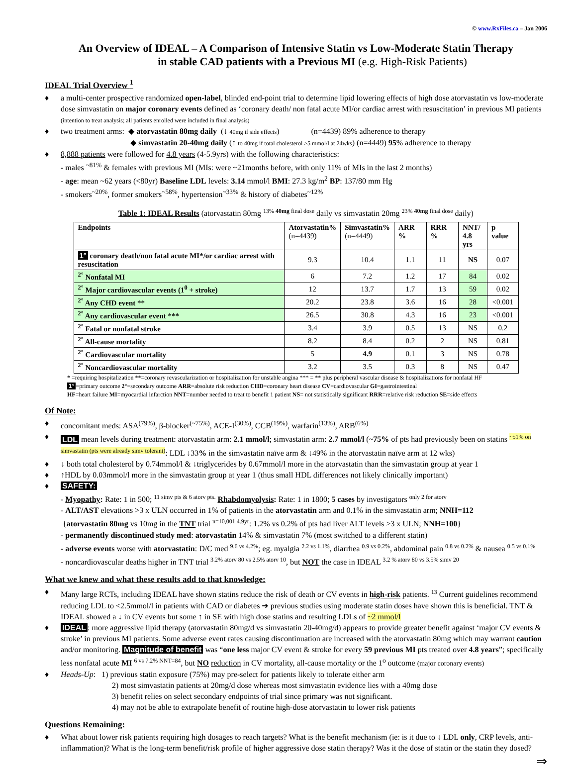© www.RxFiles.ca – Jan 2006
An Overview of IDEAL – A Comparison of Intensive Statin vs Low-Moderate Statin Therapy
in stable CAD patients with a Previous MI (e.g. High-Risk Patients)
IDEAL Trial Overview <sup>1</sup>
♦ a multi-center prospective randomized open-label, blinded end-point trial to determine lipid lowering effects of high dose atorvastatin vs low-moderate dose simvastatin on major coronary events defined as ‘coronary death/ non fatal acute MI/or cardiac arrest with resuscitation’ in previous MI patients (intention to treat analysis; all patients enrolled were included in final analysis)
♦ two treatment arms: ◆ atorvastatin 80mg daily (↓ 40mg if side effects) (n=4439) 89% adherence to therapy
◆ simvastatin 20-40mg daily (↑ to 40mg if total cholesterol >5 mmol/l at 24wks) (n=4449) 95% adherence to therapy
♦ 8,888 patients were followed for 4.8 years (4-5.9yrs) with the following characteristics:
- males <sup>~81%</sup> & females with previous MI (MIs: were ~21months before, with only 11% of MIs in the last 2 months)
- age: mean ~62 years (<80yr) Baseline LDL levels: 3.14 mmol/l BMI: 27.3 kg/m<sup>2</sup> BP: 137/80 mm Hg
- smokers<sup>~20%</sup>, former smokers<sup>~58%</sup>, hypertension<sup>~33%</sup> & history of diabetes<sup>~12%</sup>
Table 1: IDEAL Results (atorvastatin 80mg <sup>13% 40mg final dose</sup> daily vs simvastatin 20mg <sup>23% 40mg final dose</sup> daily)
| Endpoints | Atorvastatin% (n=4439) | Simvastatin% (n=4449) | ARR % | RRR % | NNT/ 4.8 yrs | p value |
| --- | --- | --- | --- | --- | --- | --- |
| 1° coronary death/non fatal acute MI*/or cardiac arrest with resuscitation | 9.3 | 10.4 | 1.1 | 11 | NS | 0.07 |
| <sup>2°</sup> Nonfatal MI | 6 | 7.2 | 1.2 | 17 | 84 | 0.02 |
| <sup>2°</sup> Major cardiovascular events (1<sup>0</sup> + stroke) | 12 | 13.7 | 1.7 | 13 | 59 | 0.02 |
| <sup>2°</sup> Any CHD event ** | 20.2 | 23.8 | 3.6 | 16 | 28 | <0.001 |
| <sup>2°</sup> Any cardiovascular event *** | 26.5 | 30.8 | 4.3 | 16 | 23 | <0.001 |
| <sup>2°</sup> Fatal or nonfatal stroke | 3.4 | 3.9 | 0.5 | 13 | NS | 0.2 |
| <sup>2°</sup> All-cause mortality | 8.2 | 8.4 | 0.2 | 2 | NS | 0.81 |
| <sup>2°</sup> Cardiovascular mortality | 5 | 4.9 | 0.1 | 3 | NS | 0.78 |
| <sup>2°</sup> Noncardiovascular mortality | 3.2 | 3.5 | 0.3 | 8 | NS | 0.47 |
* =requiring hospitalization **=coronary revascularization or hospitalization for unstable angina *** = ** plus peripheral vascular disease & hospitalizations for nonfatal HF
1° =primary outcome 2°=secondary outcome ARR=absolute risk reduction CHD=coronary heart disease CV=cardiovascular GI=gastrointestinal
HF=heart failure MI=myocardial infarction NNT=number needed to treat to benefit 1 patient NS= not statistically significant RRR=relative risk reduction SE=side effects
Of Note:
♦ concomitant meds: ASA<sup>(79%)</sup>, β-blocker<sup>(~75%)</sup>, ACE-I<sup>(30%)</sup>, CCB<sup>(19%)</sup>, warfarin<sup>(13%)</sup>, ARB<sup>(6%)</sup>
♦ LDL mean levels during treatment: atorvastatin arm: 2.1 mmol/l; simvastatin arm: 2.7 mmol/l (~75% of pts had previously been on statins <sup>~51% on simvastatin (pts were already simv tolerant)</sup>: LDL ↓33% in the simvastatin naïve arm & ↓49% in the atorvastatin naïve arm at 12 wks)
♦ ↓ both total cholesterol by 0.74mmol/l & ↓triglycerides by 0.67mmol/l more in the atorvastatin than the simvastatin group at year 1
♦ ↑HDL by 0.03mmol/l more in the simvastatin group at year 1 (thus small HDL differences not likely clinically important)
♦ SAFETY:
- Myopathy: Rate: 1 in 500; <sup>11 simv pts & 6 atorv pts.</sup> Rhabdomyolysis: Rate: 1 in 1800; 5 cases by investigators <sup>only 2 for atorv</sup>
- ALT/AST elevations >3 x ULN occurred in 1% of patients in the atorvastatin arm and 0.1% in the simvastatin arm; NNH=112
{atorvastatin 80mg vs 10mg in the TNT trial <sup>n=10,001 4.9yr</sup>: 1.2% vs 0.2% of pts had liver ALT levels >3 x ULN; NNH=100}
- permanently discontinued study med: atorvastatin 14% & simvastatin 7% (most switched to a different statin)
- adverse events worse with atorvastatin: D/C med <sup>9.6 vs 4.2%</sup>; eg. myalgia <sup>2.2 vs 1.1%</sup>, diarrhea <sup>0.9 vs 0.2%</sup>, abdominal pain <sup>0.8 vs 0.2%</sup> & nausea <sup>0.5 vs 0.1%</sup>
- noncardiovascular deaths higher in TNT trial <sup>3.2% atorv 80 vs 2.5% atorv 10</sup>, but NOT the case in IDEAL <sup>3.2 % atorv 80 vs 3.5% simv 20</sup>
What we knew and what these results add to that knowledge:
♦ Many large RCTs, including IDEAL have shown statins reduce the risk of death or CV events in high-risk patients. <sup>13</sup> Current guidelines recommend reducing LDL to <2.5mmol/l in patients with CAD or diabetes ➔ previous studies using moderate statin doses have shown this is beneficial. TNT & IDEAL showed a ↓ in CV events but some ↑ in SE with high dose statins and resulting LDLs of ~2 mmol/l
♦ IDEAL: more aggressive lipid therapy (atorvastatin 80mg/d vs simvastatin 20-40mg/d) appears to provide greater benefit against ‘major CV events & stroke’ in previous MI patients. Some adverse event rates causing discontinuation are increased with the atorvastatin 80mg which may warrant caution and/or monitoring. Magnitude of benefit was “one less major CV event & stroke for every 59 previous MI pts treated over 4.8 years”; specifically less nonfatal acute MI <sup>6 vs 7.2% NNT=84</sup>, but NO reduction in CV mortality, all-cause mortality or the 1<sup>o</sup> outcome (major coronary events)
♦ Heads-Up: 1) previous statin exposure (75%) may pre-select for patients likely to tolerate either arm
2) most simvastatin patients at 20mg/d dose whereas most simvastatin evidence lies with a 40mg dose
3) benefit relies on select secondary endpoints of trial since primary was not significant.
4) may not be able to extrapolate benefit of routine high-dose atorvastatin to lower risk patients
Questions Remaining:
♦ What about lower risk patients requiring high dosages to reach targets? What is the benefit mechanism (ie: is it due to ↓ LDL only, CRP levels, anti-inflammation)? What is the long-term benefit/risk profile of higher aggressive dose statin therapy? Was it the dose of statin or the statin they dosed?
⇒